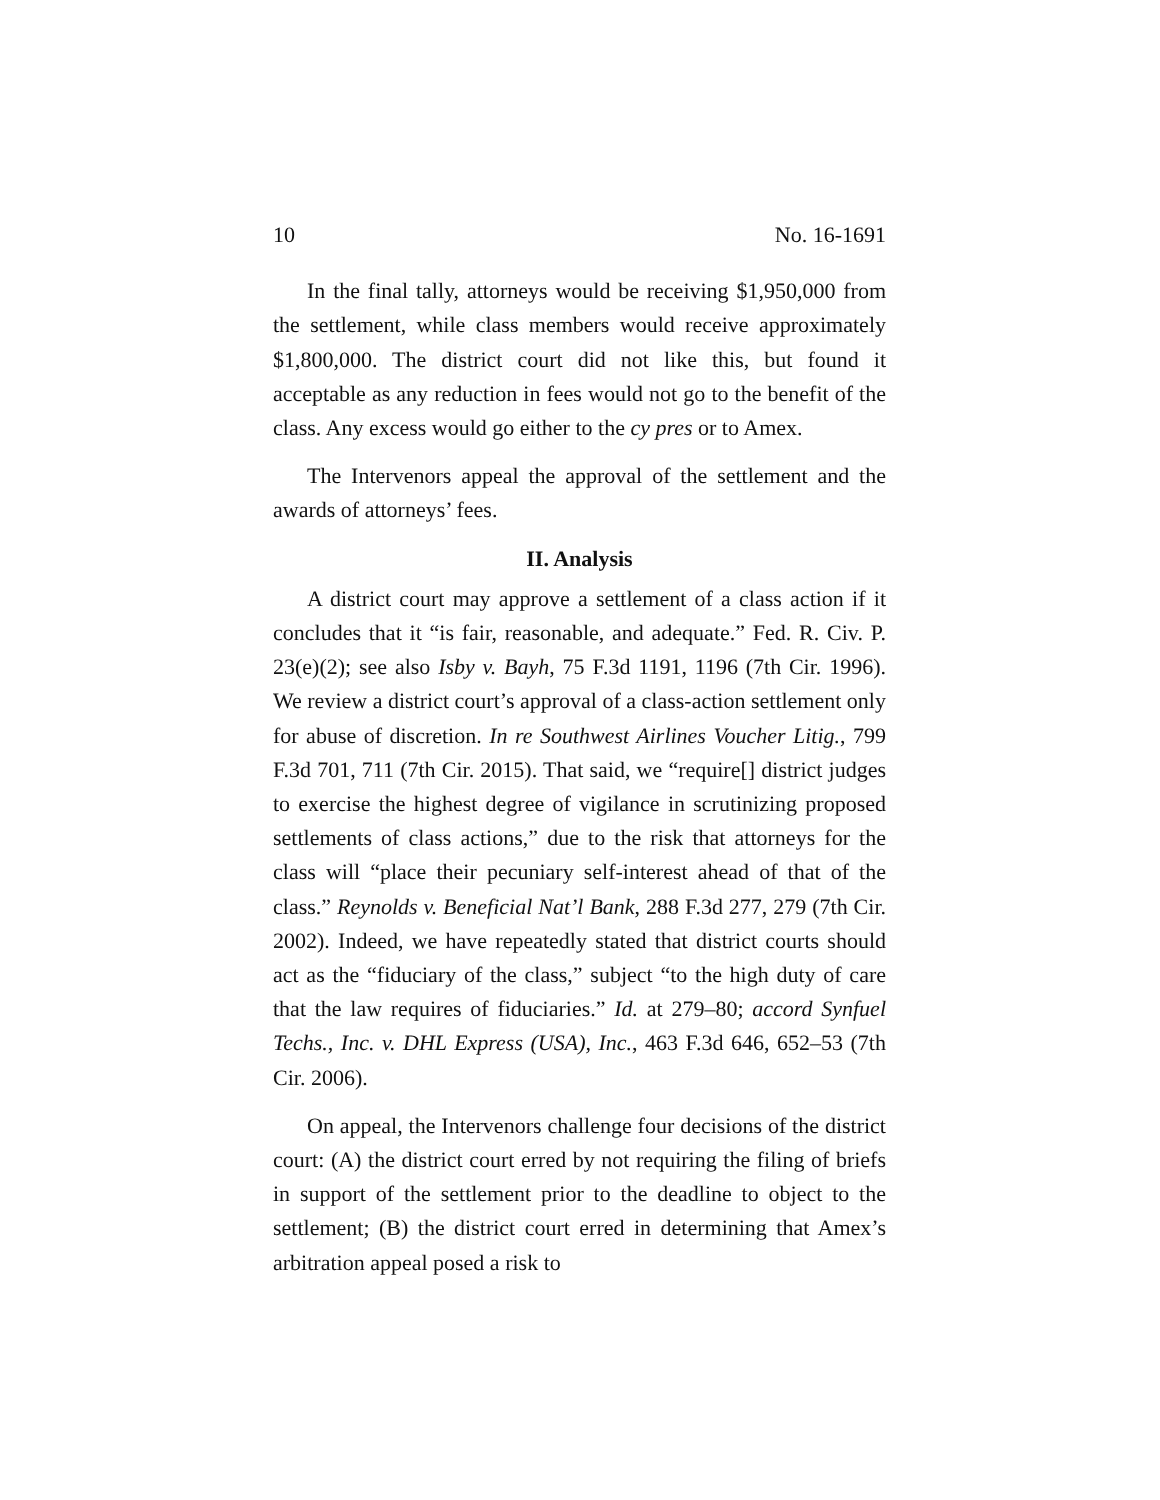10 No. 16-1691
In the final tally, attorneys would be receiving $1,950,000 from the settlement, while class members would receive approximately $1,800,000. The district court did not like this, but found it acceptable as any reduction in fees would not go to the benefit of the class. Any excess would go either to the cy pres or to Amex.
The Intervenors appeal the approval of the settlement and the awards of attorneys’ fees.
II. Analysis
A district court may approve a settlement of a class action if it concludes that it “is fair, reasonable, and adequate.” Fed. R. Civ. P. 23(e)(2); see also Isby v. Bayh, 75 F.3d 1191, 1196 (7th Cir. 1996). We review a district court’s approval of a class-action settlement only for abuse of discretion. In re Southwest Airlines Voucher Litig., 799 F.3d 701, 711 (7th Cir. 2015). That said, we “require[] district judges to exercise the highest degree of vigilance in scrutinizing proposed settlements of class actions,” due to the risk that attorneys for the class will “place their pecuniary self-interest ahead of that of the class.” Reynolds v. Beneficial Nat’l Bank, 288 F.3d 277, 279 (7th Cir. 2002). Indeed, we have repeatedly stated that district courts should act as the “fiduciary of the class,” subject “to the high duty of care that the law requires of fiduciaries.” Id. at 279–80; accord Synfuel Techs., Inc. v. DHL Express (USA), Inc., 463 F.3d 646, 652–53 (7th Cir. 2006).
On appeal, the Intervenors challenge four decisions of the district court: (A) the district court erred by not requiring the filing of briefs in support of the settlement prior to the deadline to object to the settlement; (B) the district court erred in determining that Amex’s arbitration appeal posed a risk to